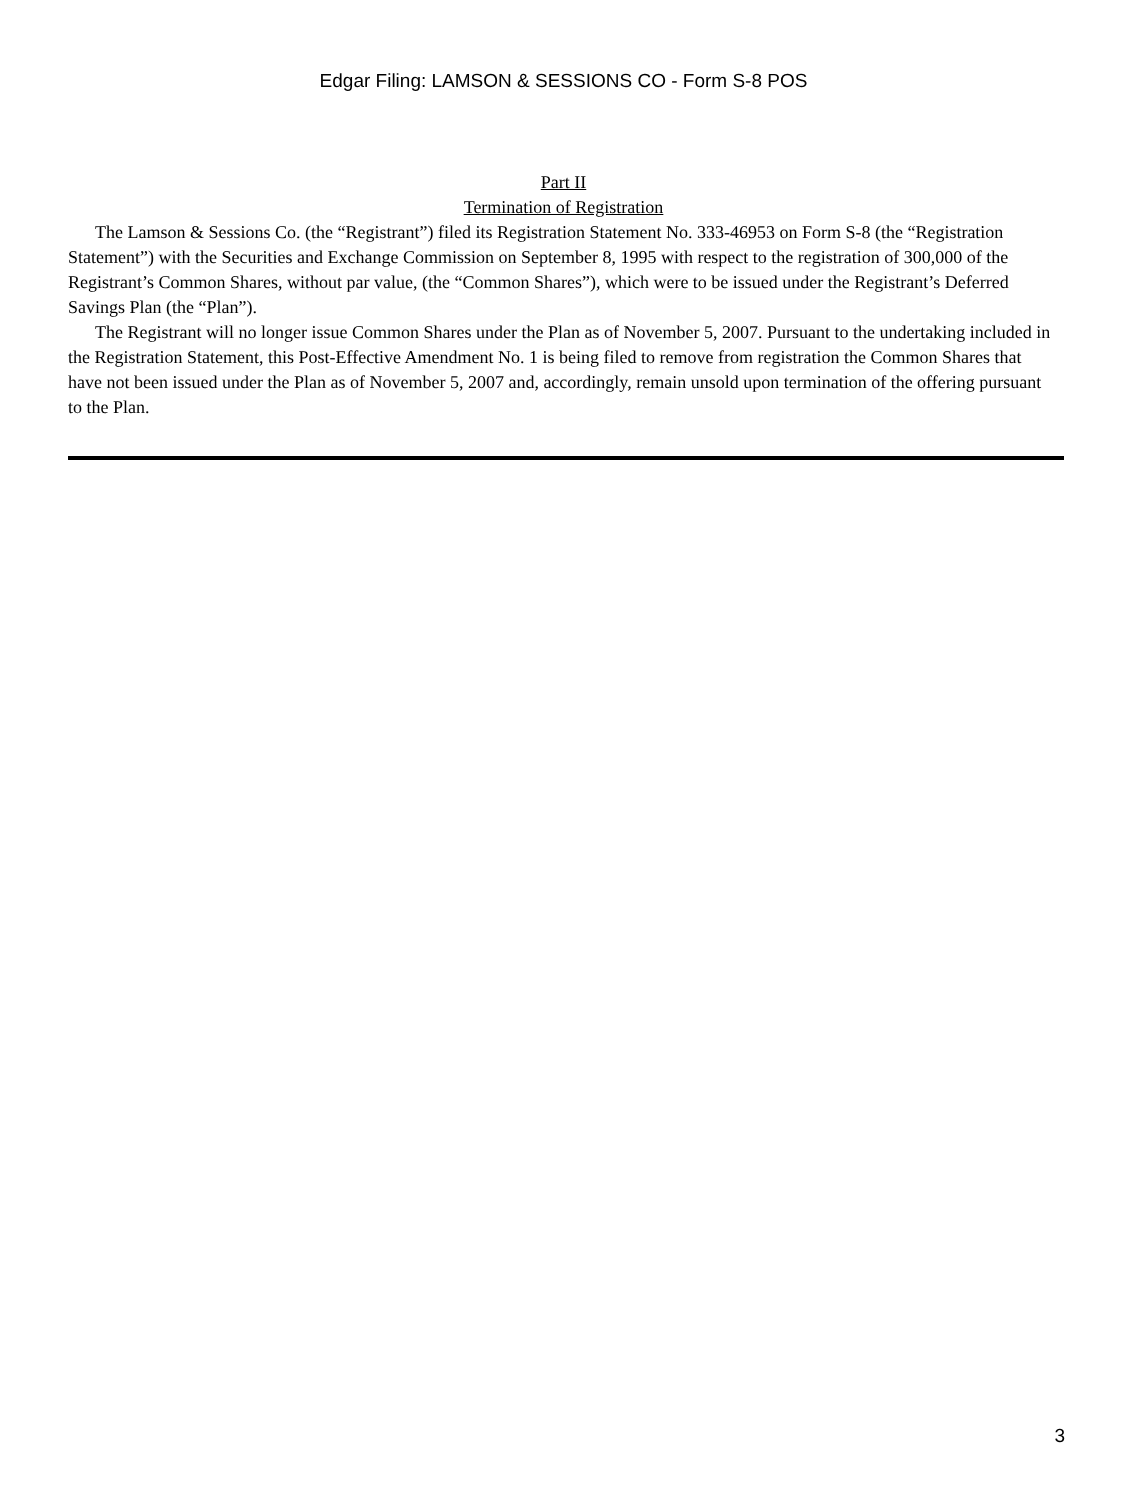Edgar Filing: LAMSON & SESSIONS CO - Form S-8 POS
Part II
Termination of Registration
The Lamson & Sessions Co. (the “Registrant”) filed its Registration Statement No. 333-46953 on Form S-8 (the “Registration Statement”) with the Securities and Exchange Commission on September 8, 1995 with respect to the registration of 300,000 of the Registrant’s Common Shares, without par value, (the “Common Shares”), which were to be issued under the Registrant’s Deferred Savings Plan (the “Plan”).
The Registrant will no longer issue Common Shares under the Plan as of November 5, 2007. Pursuant to the undertaking included in the Registration Statement, this Post-Effective Amendment No. 1 is being filed to remove from registration the Common Shares that have not been issued under the Plan as of November 5, 2007 and, accordingly, remain unsold upon termination of the offering pursuant to the Plan.
3